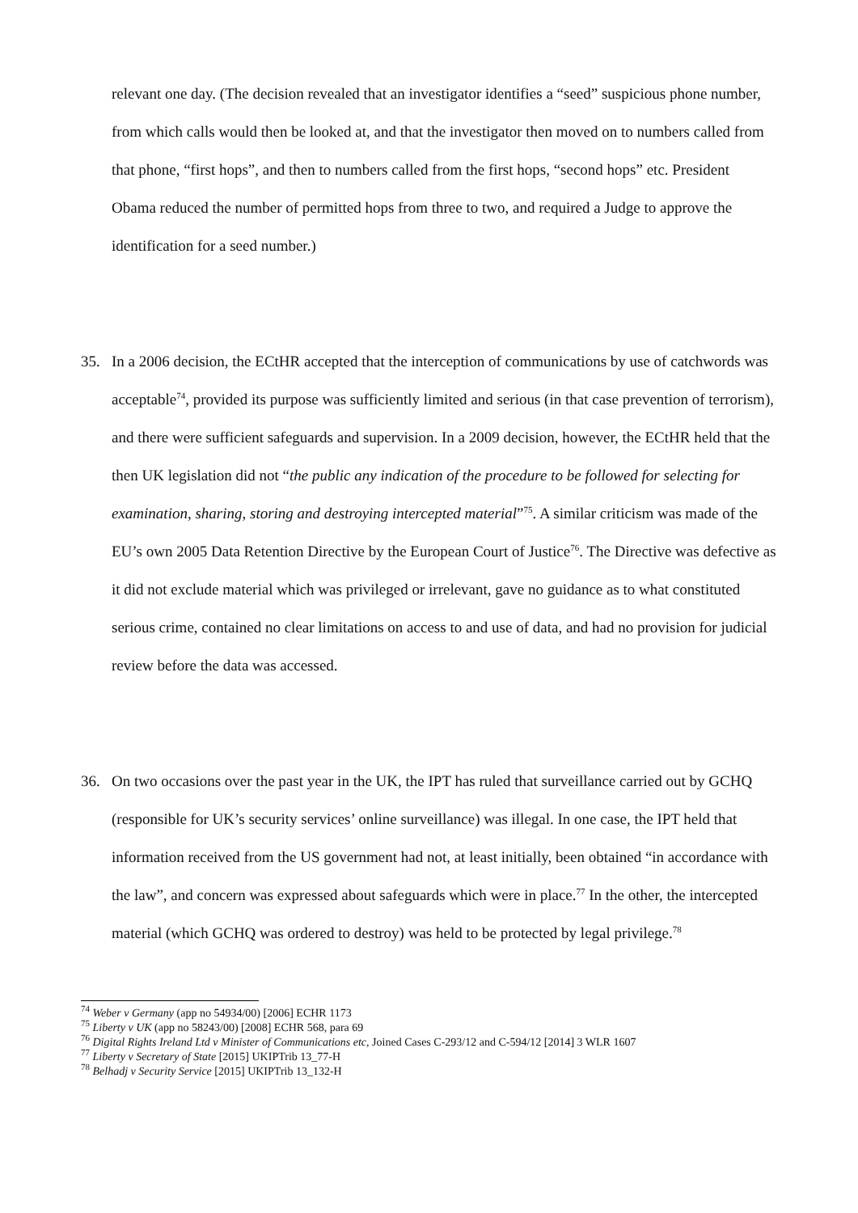relevant one day. (The decision revealed that an investigator identifies a “seed” suspicious phone number, from which calls would then be looked at, and that the investigator then moved on to numbers called from that phone, “first hops”, and then to numbers called from the first hops, “second hops” etc. President Obama reduced the number of permitted hops from three to two, and required a Judge to approve the identification for a seed number.)
35. In a 2006 decision, the ECtHR accepted that the interception of communications by use of catchwords was acceptable<sup>74</sup>, provided its purpose was sufficiently limited and serious (in that case prevention of terrorism), and there were sufficient safeguards and supervision. In a 2009 decision, however, the ECtHR held that the then UK legislation did not “the public any indication of the procedure to be followed for selecting for examination, sharing, storing and destroying intercepted material”<sup>75</sup>. A similar criticism was made of the EU’s own 2005 Data Retention Directive by the European Court of Justice<sup>76</sup>. The Directive was defective as it did not exclude material which was privileged or irrelevant, gave no guidance as to what constituted serious crime, contained no clear limitations on access to and use of data, and had no provision for judicial review before the data was accessed.
36. On two occasions over the past year in the UK, the IPT has ruled that surveillance carried out by GCHQ (responsible for UK’s security services’ online surveillance) was illegal. In one case, the IPT held that information received from the US government had not, at least initially, been obtained “in accordance with the law”, and concern was expressed about safeguards which were in place.<sup>77</sup> In the other, the intercepted material (which GCHQ was ordered to destroy) was held to be protected by legal privilege.<sup>78</sup>
<sup>74</sup> Weber v Germany (app no 54934/00) [2006] ECHR 1173
<sup>75</sup> Liberty v UK (app no 58243/00) [2008] ECHR 568, para 69
<sup>76</sup> Digital Rights Ireland Ltd v Minister of Communications etc, Joined Cases C-293/12 and C-594/12 [2014] 3 WLR 1607
<sup>77</sup> Liberty v Secretary of State [2015] UKIPTrib 13_77-H
<sup>78</sup> Belhadj v Security Service [2015] UKIPTrib 13_132-H